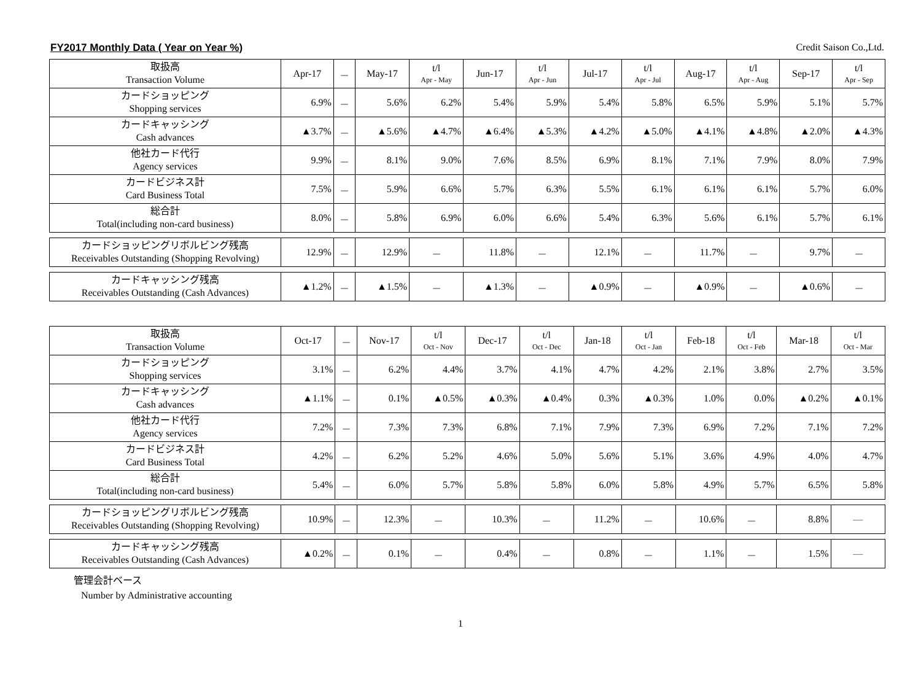FY2017 Monthly Data ( Year on Year %) Credit Saison Co.,Ltd.
| 取扱高 Transaction Volume | Apr-17 | － | May-17 | t/l Apr - May | Jun-17 | t/l Apr - Jun | Jul-17 | t/l Apr - Jul | Aug-17 | t/l Apr - Aug | Sep-17 | t/l Apr - Sep |
| カードショッピング Shopping services | 6.9% | － | 5.6% | 6.2% | 5.4% | 5.9% | 5.4% | 5.8% | 6.5% | 5.9% | 5.1% | 5.7% |
| カードキャッシング Cash advances | ▲3.7% | － | ▲5.6% | ▲4.7% | ▲6.4% | ▲5.3% | ▲4.2% | ▲5.0% | ▲4.1% | ▲4.8% | ▲2.0% | ▲4.3% |
| 他社カード代行 Agency services | 9.9% | － | 8.1% | 9.0% | 7.6% | 8.5% | 6.9% | 8.1% | 7.1% | 7.9% | 8.0% | 7.9% |
| カードビジネス計 Card Business Total | 7.5% | － | 5.9% | 6.6% | 5.7% | 6.3% | 5.5% | 6.1% | 6.1% | 6.1% | 5.7% | 6.0% |
| 総合計 Total(including non-card business) | 8.0% | － | 5.8% | 6.9% | 6.0% | 6.6% | 5.4% | 6.3% | 5.6% | 6.1% | 5.7% | 6.1% |
| カードショッピングリボルビング残高 Receivables Outstanding (Shopping Revolving) | 12.9% | － | 12.9% | － | 11.8% | － | 12.1% | － | 11.7% | － | 9.7% | － |
| カードキャッシング残高 Receivables Outstanding (Cash Advances) | ▲1.2% | － | ▲1.5% | － | ▲1.3% | － | ▲0.9% | － | ▲0.9% | － | ▲0.6% | － |
| 取扱高 Transaction Volume | Oct-17 | － | Nov-17 | t/l Oct - Nov | Dec-17 | t/l Oct - Dec | Jan-18 | t/l Oct - Jan | Feb-18 | t/l Oct - Feb | Mar-18 | t/l Oct - Mar |
| カードショッピング Shopping services | 3.1% | － | 6.2% | 4.4% | 3.7% | 4.1% | 4.7% | 4.2% | 2.1% | 3.8% | 2.7% | 3.5% |
| カードキャッシング Cash advances | ▲1.1% | － | 0.1% | ▲0.5% | ▲0.3% | ▲0.4% | 0.3% | ▲0.3% | 1.0% | 0.0% | ▲0.2% | ▲0.1% |
| 他社カード代行 Agency services | 7.2% | － | 7.3% | 7.3% | 6.8% | 7.1% | 7.9% | 7.3% | 6.9% | 7.2% | 7.1% | 7.2% |
| カードビジネス計 Card Business Total | 4.2% | － | 6.2% | 5.2% | 4.6% | 5.0% | 5.6% | 5.1% | 3.6% | 4.9% | 4.0% | 4.7% |
| 総合計 Total(including non-card business) | 5.4% | － | 6.0% | 5.7% | 5.8% | 5.8% | 6.0% | 5.8% | 4.9% | 5.7% | 6.5% | 5.8% |
| カードショッピングリボルビング残高 Receivables Outstanding (Shopping Revolving) | 10.9% | － | 12.3% | － | 10.3% | － | 11.2% | － | 10.6% | － | 8.8% | ― |
| カードキャッシング残高 Receivables Outstanding (Cash Advances) | ▲0.2% | － | 0.1% | － | 0.4% | － | 0.8% | － | 1.1% | － | 1.5% | ― |
管理会計ベース
Number by Administrative accounting
1